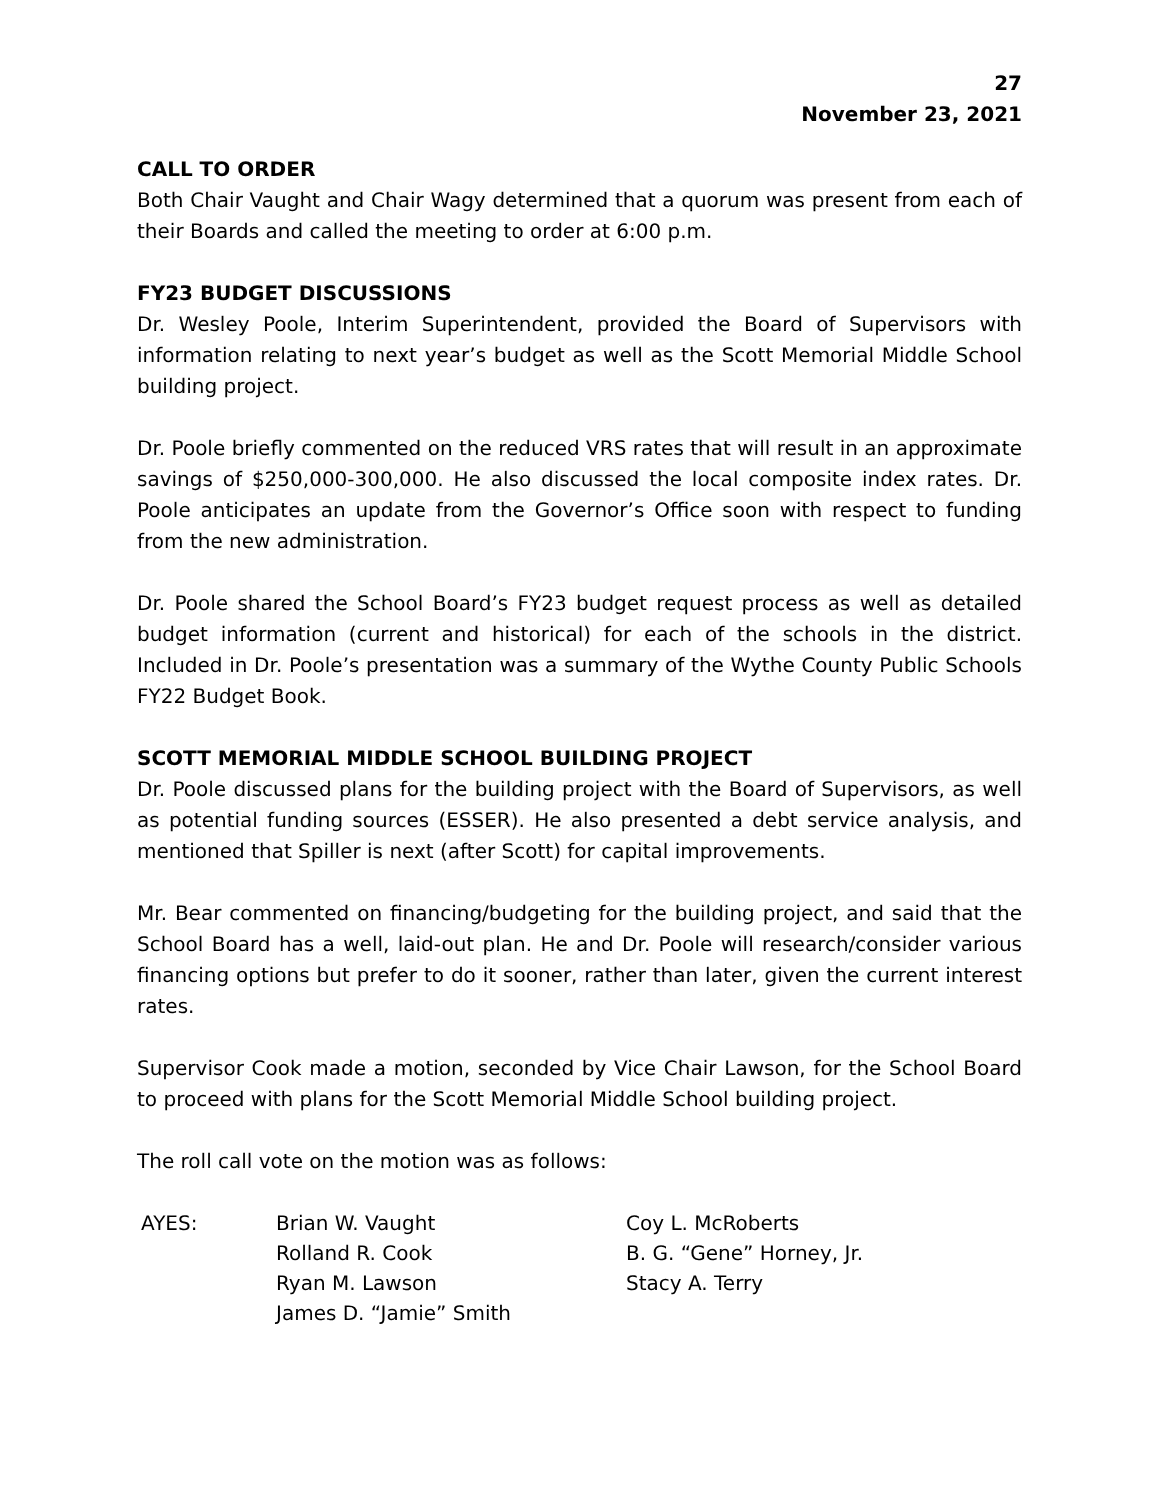27
November 23, 2021
CALL TO ORDER
Both Chair Vaught and Chair Wagy determined that a quorum was present from each of their Boards and called the meeting to order at 6:00 p.m.
FY23 BUDGET DISCUSSIONS
Dr. Wesley Poole, Interim Superintendent, provided the Board of Supervisors with information relating to next year’s budget as well as the Scott Memorial Middle School building project.
Dr. Poole briefly commented on the reduced VRS rates that will result in an approximate savings of $250,000-300,000. He also discussed the local composite index rates. Dr. Poole anticipates an update from the Governor’s Office soon with respect to funding from the new administration.
Dr. Poole shared the School Board’s FY23 budget request process as well as detailed budget information (current and historical) for each of the schools in the district. Included in Dr. Poole’s presentation was a summary of the Wythe County Public Schools FY22 Budget Book.
SCOTT MEMORIAL MIDDLE SCHOOL BUILDING PROJECT
Dr. Poole discussed plans for the building project with the Board of Supervisors, as well as potential funding sources (ESSER). He also presented a debt service analysis, and mentioned that Spiller is next (after Scott) for capital improvements.
Mr. Bear commented on financing/budgeting for the building project, and said that the School Board has a well, laid-out plan. He and Dr. Poole will research/consider various financing options but prefer to do it sooner, rather than later, given the current interest rates.
Supervisor Cook made a motion, seconded by Vice Chair Lawson, for the School Board to proceed with plans for the Scott Memorial Middle School building project.
The roll call vote on the motion was as follows:
| AYES: | Brian W. Vaught | Coy L. McRoberts |
| | Rolland R. Cook | B. G. “Gene” Horney, Jr. |
| | Ryan M. Lawson | Stacy A. Terry |
| | James D. “Jamie” Smith | |